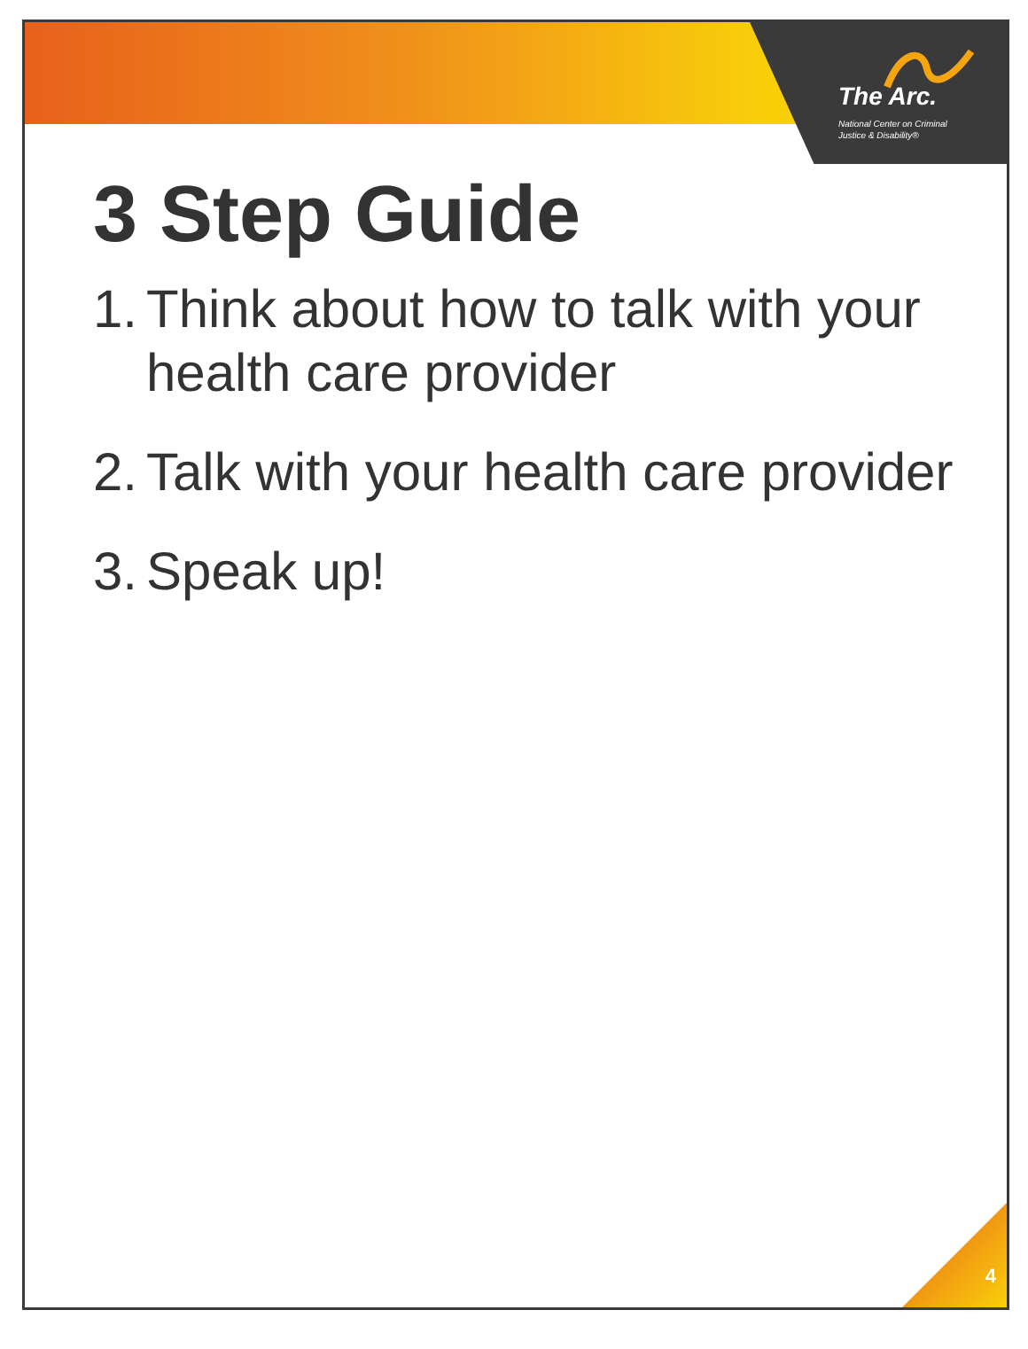The Arc.
National Center on Criminal
Justice & Disability®
3 Step Guide
1. Think about how to talk with your health care provider
2. Talk with your health care provider
3. Speak up!
4